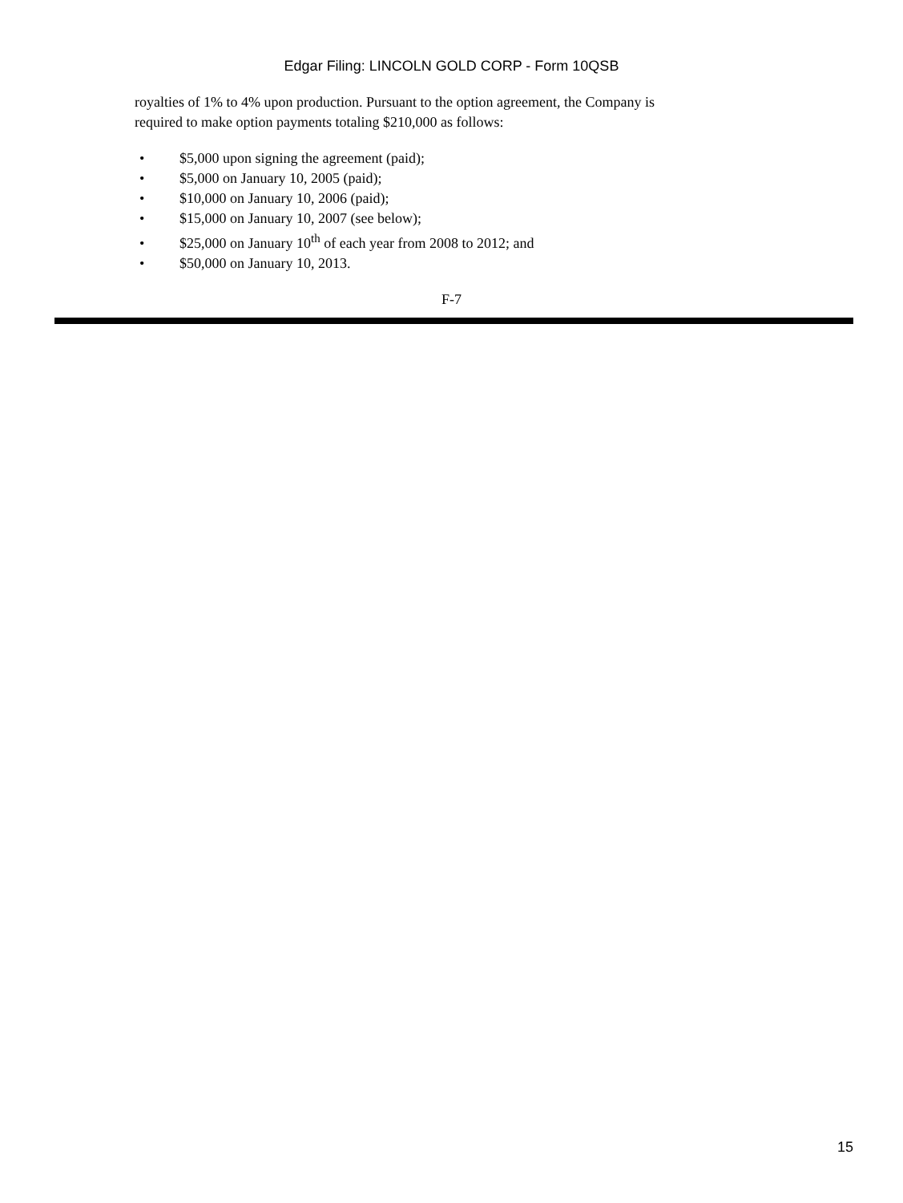Edgar Filing: LINCOLN GOLD CORP - Form 10QSB
royalties of 1% to 4% upon production. Pursuant to the option agreement, the Company is required to make option payments totaling $210,000 as follows:
• $5,000 upon signing the agreement (paid);
• $5,000 on January 10, 2005 (paid);
• $10,000 on January 10, 2006 (paid);
• $15,000 on January 10, 2007 (see below);
• $25,000 on January 10<sup>th</sup> of each year from 2008 to 2012; and
• $50,000 on January 10, 2013.
F-7
15